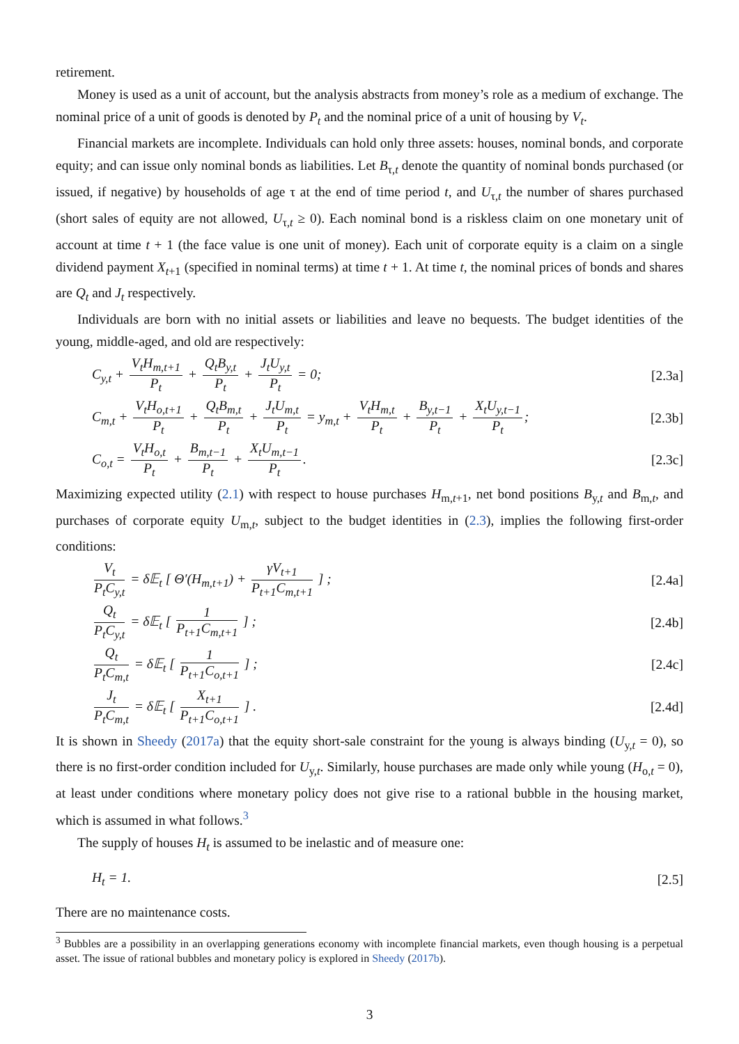retirement.
Money is used as a unit of account, but the analysis abstracts from money’s role as a medium of exchange. The nominal price of a unit of goods is denoted by P<sub>t</sub> and the nominal price of a unit of housing by V<sub>t</sub>.
Financial markets are incomplete. Individuals can hold only three assets: houses, nominal bonds, and corporate equity; and can issue only nominal bonds as liabilities. Let B<sub>τ,t</sub> denote the quantity of nominal bonds purchased (or issued, if negative) by households of age τ at the end of time period t, and U<sub>τ,t</sub> the number of shares purchased (short sales of equity are not allowed, U<sub>τ,t</sub> ≥ 0). Each nominal bond is a riskless claim on one monetary unit of account at time t + 1 (the face value is one unit of money). Each unit of corporate equity is a claim on a single dividend payment X<sub>t+1</sub> (specified in nominal terms) at time t + 1. At time t, the nominal prices of bonds and shares are Q<sub>t</sub> and J<sub>t</sub> respectively.
Individuals are born with no initial assets or liabilities and leave no bequests. The budget identities of the young, middle-aged, and old are respectively:
C<sub>y,t</sub> + V<sub>t</sub>H<sub>m,t+1</sub> P<sub>t</sub> + Q<sub>t</sub>B<sub>y,t</sub> P<sub>t</sub> + J<sub>t</sub>U<sub>y,t</sub> P<sub>t</sub> = 0; [2.3a]
C<sub>m,t</sub> + V<sub>t</sub>H<sub>o,t+1</sub> P<sub>t</sub> + Q<sub>t</sub>B<sub>m,t</sub> P<sub>t</sub> + J<sub>t</sub>U<sub>m,t</sub> P<sub>t</sub> = y<sub>m,t</sub> + V<sub>t</sub>H<sub>m,t</sub> P<sub>t</sub> + B<sub>y,t−1</sub> P<sub>t</sub> + X<sub>t</sub>U<sub>y,t−1</sub> P<sub>t</sub>; [2.3b]
C<sub>o,t</sub> = V<sub>t</sub>H<sub>o,t</sub> P<sub>t</sub> + B<sub>m,t−1</sub> P<sub>t</sub> + X<sub>t</sub>U<sub>m,t−1</sub> P<sub>t</sub>. [2.3c]
Maximizing expected utility (2.1) with respect to house purchases H<sub>m,t+1</sub>, net bond positions B<sub>y,t</sub> and B<sub>m,t</sub>, and purchases of corporate equity U<sub>m,t</sub>, subject to the budget identities in (2.3), implies the following first-order conditions:
V<sub>t</sub> P<sub>t</sub>C<sub>y,t</sub> = δ𝔼<sub>t</sub> [ Θ′(H<sub>m,t+1</sub>) + γV<sub>t+1</sub> P<sub>t+1</sub>C<sub>m,t+1</sub> ] ; [2.4a]
Q<sub>t</sub> P<sub>t</sub>C<sub>y,t</sub> = δ𝔼<sub>t</sub> [ 1 P<sub>t+1</sub>C<sub>m,t+1</sub> ] ; [2.4b]
Q<sub>t</sub> P<sub>t</sub>C<sub>m,t</sub> = δ𝔼<sub>t</sub> [ 1 P<sub>t+1</sub>C<sub>o,t+1</sub> ] ; [2.4c]
J<sub>t</sub> P<sub>t</sub>C<sub>m,t</sub> = δ𝔼<sub>t</sub> [ X<sub>t+1</sub> P<sub>t+1</sub>C<sub>o,t+1</sub> ] . [2.4d]
It is shown in Sheedy (2017a) that the equity short-sale constraint for the young is always binding (U<sub>y,t</sub> = 0), so there is no first-order condition included for U<sub>y,t</sub>. Similarly, house purchases are made only while young (H<sub>o,t</sub> = 0), at least under conditions where monetary policy does not give rise to a rational bubble in the housing market, which is assumed in what follows.<sup>3</sup>
The supply of houses H<sub>t</sub> is assumed to be inelastic and of measure one:
H<sub>t</sub> = 1. [2.5]
There are no maintenance costs.
<sup>3</sup> Bubbles are a possibility in an overlapping generations economy with incomplete financial markets, even though housing is a perpetual asset. The issue of rational bubbles and monetary policy is explored in Sheedy (2017b).
3